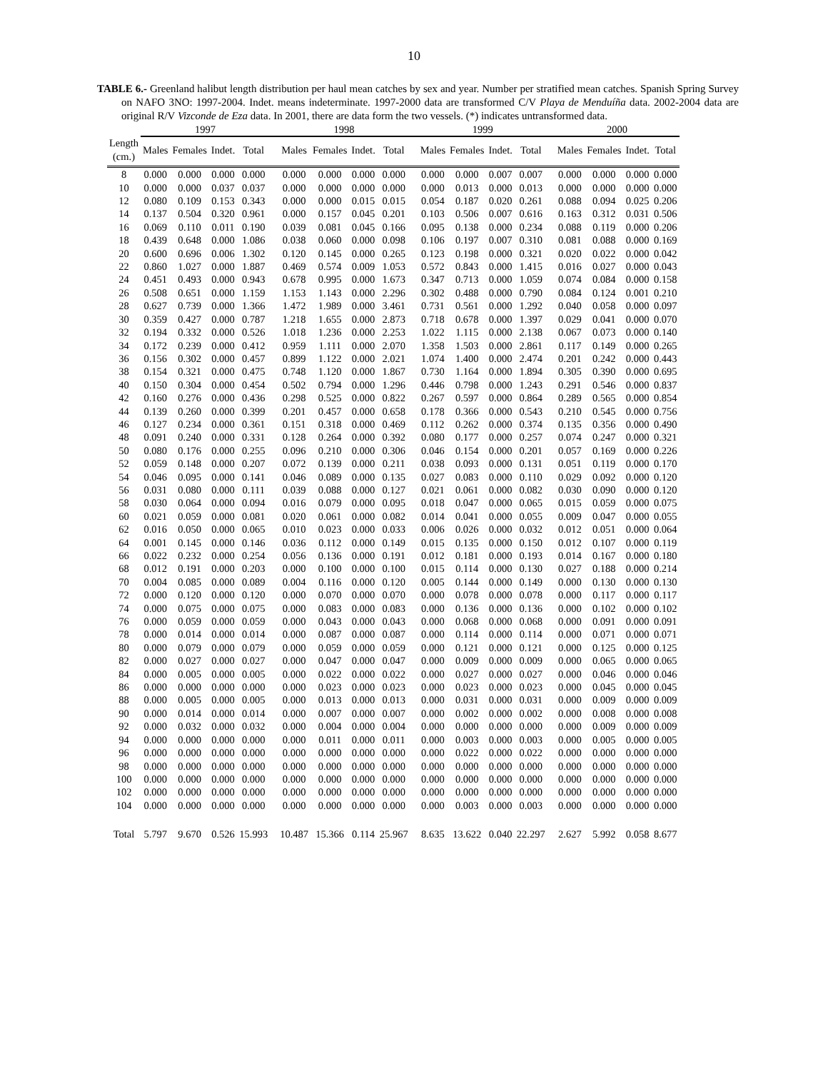10
TABLE 6.- Greenland halibut length distribution per haul mean catches by sex and year. Number per stratified mean catches. Spanish Spring Survey on NAFO 3NO: 1997-2004. Indet. means indeterminate. 1997-2000 data are transformed C/V Playa de Menduíña data. 2002-2004 data are original R/V Vizconde de Eza data. In 2001, there are data form the two vessels. (*) indicates untransformed data.
| | 1997 | | | | 1998 | | | | 1999 | | | | 2000 | | | |
| --- | --- | --- | --- | --- | --- | --- | --- | --- | --- | --- | --- | --- | --- | --- | --- | --- |
| Length (cm.) | Males | Females | Indet. | Total | Males | Females | Indet. | Total | Males | Females | Indet. | Total | Males | Females | Indet. | Total |
| 8 | 0.000 | 0.000 | 0.000 | 0.000 | 0.000 | 0.000 | 0.000 | 0.000 | 0.000 | 0.000 | 0.007 | 0.007 | 0.000 | 0.000 | 0.000 | 0.000 |
| 10 | 0.000 | 0.000 | 0.037 | 0.037 | 0.000 | 0.000 | 0.000 | 0.000 | 0.000 | 0.013 | 0.000 | 0.013 | 0.000 | 0.000 | 0.000 | 0.000 |
| 12 | 0.080 | 0.109 | 0.153 | 0.343 | 0.000 | 0.000 | 0.015 | 0.015 | 0.054 | 0.187 | 0.020 | 0.261 | 0.088 | 0.094 | 0.025 | 0.206 |
| 14 | 0.137 | 0.504 | 0.320 | 0.961 | 0.000 | 0.157 | 0.045 | 0.201 | 0.103 | 0.506 | 0.007 | 0.616 | 0.163 | 0.312 | 0.031 | 0.506 |
| 16 | 0.069 | 0.110 | 0.011 | 0.190 | 0.039 | 0.081 | 0.045 | 0.166 | 0.095 | 0.138 | 0.000 | 0.234 | 0.088 | 0.119 | 0.000 | 0.206 |
| 18 | 0.439 | 0.648 | 0.000 | 1.086 | 0.038 | 0.060 | 0.000 | 0.098 | 0.106 | 0.197 | 0.007 | 0.310 | 0.081 | 0.088 | 0.000 | 0.169 |
| 20 | 0.600 | 0.696 | 0.006 | 1.302 | 0.120 | 0.145 | 0.000 | 0.265 | 0.123 | 0.198 | 0.000 | 0.321 | 0.020 | 0.022 | 0.000 | 0.042 |
| 22 | 0.860 | 1.027 | 0.000 | 1.887 | 0.469 | 0.574 | 0.009 | 1.053 | 0.572 | 0.843 | 0.000 | 1.415 | 0.016 | 0.027 | 0.000 | 0.043 |
| 24 | 0.451 | 0.493 | 0.000 | 0.943 | 0.678 | 0.995 | 0.000 | 1.673 | 0.347 | 0.713 | 0.000 | 1.059 | 0.074 | 0.084 | 0.000 | 0.158 |
| 26 | 0.508 | 0.651 | 0.000 | 1.159 | 1.153 | 1.143 | 0.000 | 2.296 | 0.302 | 0.488 | 0.000 | 0.790 | 0.084 | 0.124 | 0.001 | 0.210 |
| 28 | 0.627 | 0.739 | 0.000 | 1.366 | 1.472 | 1.989 | 0.000 | 3.461 | 0.731 | 0.561 | 0.000 | 1.292 | 0.040 | 0.058 | 0.000 | 0.097 |
| 30 | 0.359 | 0.427 | 0.000 | 0.787 | 1.218 | 1.655 | 0.000 | 2.873 | 0.718 | 0.678 | 0.000 | 1.397 | 0.029 | 0.041 | 0.000 | 0.070 |
| 32 | 0.194 | 0.332 | 0.000 | 0.526 | 1.018 | 1.236 | 0.000 | 2.253 | 1.022 | 1.115 | 0.000 | 2.138 | 0.067 | 0.073 | 0.000 | 0.140 |
| 34 | 0.172 | 0.239 | 0.000 | 0.412 | 0.959 | 1.111 | 0.000 | 2.070 | 1.358 | 1.503 | 0.000 | 2.861 | 0.117 | 0.149 | 0.000 | 0.265 |
| 36 | 0.156 | 0.302 | 0.000 | 0.457 | 0.899 | 1.122 | 0.000 | 2.021 | 1.074 | 1.400 | 0.000 | 2.474 | 0.201 | 0.242 | 0.000 | 0.443 |
| 38 | 0.154 | 0.321 | 0.000 | 0.475 | 0.748 | 1.120 | 0.000 | 1.867 | 0.730 | 1.164 | 0.000 | 1.894 | 0.305 | 0.390 | 0.000 | 0.695 |
| 40 | 0.150 | 0.304 | 0.000 | 0.454 | 0.502 | 0.794 | 0.000 | 1.296 | 0.446 | 0.798 | 0.000 | 1.243 | 0.291 | 0.546 | 0.000 | 0.837 |
| 42 | 0.160 | 0.276 | 0.000 | 0.436 | 0.298 | 0.525 | 0.000 | 0.822 | 0.267 | 0.597 | 0.000 | 0.864 | 0.289 | 0.565 | 0.000 | 0.854 |
| 44 | 0.139 | 0.260 | 0.000 | 0.399 | 0.201 | 0.457 | 0.000 | 0.658 | 0.178 | 0.366 | 0.000 | 0.543 | 0.210 | 0.545 | 0.000 | 0.756 |
| 46 | 0.127 | 0.234 | 0.000 | 0.361 | 0.151 | 0.318 | 0.000 | 0.469 | 0.112 | 0.262 | 0.000 | 0.374 | 0.135 | 0.356 | 0.000 | 0.490 |
| 48 | 0.091 | 0.240 | 0.000 | 0.331 | 0.128 | 0.264 | 0.000 | 0.392 | 0.080 | 0.177 | 0.000 | 0.257 | 0.074 | 0.247 | 0.000 | 0.321 |
| 50 | 0.080 | 0.176 | 0.000 | 0.255 | 0.096 | 0.210 | 0.000 | 0.306 | 0.046 | 0.154 | 0.000 | 0.201 | 0.057 | 0.169 | 0.000 | 0.226 |
| 52 | 0.059 | 0.148 | 0.000 | 0.207 | 0.072 | 0.139 | 0.000 | 0.211 | 0.038 | 0.093 | 0.000 | 0.131 | 0.051 | 0.119 | 0.000 | 0.170 |
| 54 | 0.046 | 0.095 | 0.000 | 0.141 | 0.046 | 0.089 | 0.000 | 0.135 | 0.027 | 0.083 | 0.000 | 0.110 | 0.029 | 0.092 | 0.000 | 0.120 |
| 56 | 0.031 | 0.080 | 0.000 | 0.111 | 0.039 | 0.088 | 0.000 | 0.127 | 0.021 | 0.061 | 0.000 | 0.082 | 0.030 | 0.090 | 0.000 | 0.120 |
| 58 | 0.030 | 0.064 | 0.000 | 0.094 | 0.016 | 0.079 | 0.000 | 0.095 | 0.018 | 0.047 | 0.000 | 0.065 | 0.015 | 0.059 | 0.000 | 0.075 |
| 60 | 0.021 | 0.059 | 0.000 | 0.081 | 0.020 | 0.061 | 0.000 | 0.082 | 0.014 | 0.041 | 0.000 | 0.055 | 0.009 | 0.047 | 0.000 | 0.055 |
| 62 | 0.016 | 0.050 | 0.000 | 0.065 | 0.010 | 0.023 | 0.000 | 0.033 | 0.006 | 0.026 | 0.000 | 0.032 | 0.012 | 0.051 | 0.000 | 0.064 |
| 64 | 0.001 | 0.145 | 0.000 | 0.146 | 0.036 | 0.112 | 0.000 | 0.149 | 0.015 | 0.135 | 0.000 | 0.150 | 0.012 | 0.107 | 0.000 | 0.119 |
| 66 | 0.022 | 0.232 | 0.000 | 0.254 | 0.056 | 0.136 | 0.000 | 0.191 | 0.012 | 0.181 | 0.000 | 0.193 | 0.014 | 0.167 | 0.000 | 0.180 |
| 68 | 0.012 | 0.191 | 0.000 | 0.203 | 0.000 | 0.100 | 0.000 | 0.100 | 0.015 | 0.114 | 0.000 | 0.130 | 0.027 | 0.188 | 0.000 | 0.214 |
| 70 | 0.004 | 0.085 | 0.000 | 0.089 | 0.004 | 0.116 | 0.000 | 0.120 | 0.005 | 0.144 | 0.000 | 0.149 | 0.000 | 0.130 | 0.000 | 0.130 |
| 72 | 0.000 | 0.120 | 0.000 | 0.120 | 0.000 | 0.070 | 0.000 | 0.070 | 0.000 | 0.078 | 0.000 | 0.078 | 0.000 | 0.117 | 0.000 | 0.117 |
| 74 | 0.000 | 0.075 | 0.000 | 0.075 | 0.000 | 0.083 | 0.000 | 0.083 | 0.000 | 0.136 | 0.000 | 0.136 | 0.000 | 0.102 | 0.000 | 0.102 |
| 76 | 0.000 | 0.059 | 0.000 | 0.059 | 0.000 | 0.043 | 0.000 | 0.043 | 0.000 | 0.068 | 0.000 | 0.068 | 0.000 | 0.091 | 0.000 | 0.091 |
| 78 | 0.000 | 0.014 | 0.000 | 0.014 | 0.000 | 0.087 | 0.000 | 0.087 | 0.000 | 0.114 | 0.000 | 0.114 | 0.000 | 0.071 | 0.000 | 0.071 |
| 80 | 0.000 | 0.079 | 0.000 | 0.079 | 0.000 | 0.059 | 0.000 | 0.059 | 0.000 | 0.121 | 0.000 | 0.121 | 0.000 | 0.125 | 0.000 | 0.125 |
| 82 | 0.000 | 0.027 | 0.000 | 0.027 | 0.000 | 0.047 | 0.000 | 0.047 | 0.000 | 0.009 | 0.000 | 0.009 | 0.000 | 0.065 | 0.000 | 0.065 |
| 84 | 0.000 | 0.005 | 0.000 | 0.005 | 0.000 | 0.022 | 0.000 | 0.022 | 0.000 | 0.027 | 0.000 | 0.027 | 0.000 | 0.046 | 0.000 | 0.046 |
| 86 | 0.000 | 0.000 | 0.000 | 0.000 | 0.000 | 0.023 | 0.000 | 0.023 | 0.000 | 0.023 | 0.000 | 0.023 | 0.000 | 0.045 | 0.000 | 0.045 |
| 88 | 0.000 | 0.005 | 0.000 | 0.005 | 0.000 | 0.013 | 0.000 | 0.013 | 0.000 | 0.031 | 0.000 | 0.031 | 0.000 | 0.009 | 0.000 | 0.009 |
| 90 | 0.000 | 0.014 | 0.000 | 0.014 | 0.000 | 0.007 | 0.000 | 0.007 | 0.000 | 0.002 | 0.000 | 0.002 | 0.000 | 0.008 | 0.000 | 0.008 |
| 92 | 0.000 | 0.032 | 0.000 | 0.032 | 0.000 | 0.004 | 0.000 | 0.004 | 0.000 | 0.000 | 0.000 | 0.000 | 0.000 | 0.009 | 0.000 | 0.009 |
| 94 | 0.000 | 0.000 | 0.000 | 0.000 | 0.000 | 0.011 | 0.000 | 0.011 | 0.000 | 0.003 | 0.000 | 0.003 | 0.000 | 0.005 | 0.000 | 0.005 |
| 96 | 0.000 | 0.000 | 0.000 | 0.000 | 0.000 | 0.000 | 0.000 | 0.000 | 0.000 | 0.022 | 0.000 | 0.022 | 0.000 | 0.000 | 0.000 | 0.000 |
| 98 | 0.000 | 0.000 | 0.000 | 0.000 | 0.000 | 0.000 | 0.000 | 0.000 | 0.000 | 0.000 | 0.000 | 0.000 | 0.000 | 0.000 | 0.000 | 0.000 |
| 100 | 0.000 | 0.000 | 0.000 | 0.000 | 0.000 | 0.000 | 0.000 | 0.000 | 0.000 | 0.000 | 0.000 | 0.000 | 0.000 | 0.000 | 0.000 | 0.000 |
| 102 | 0.000 | 0.000 | 0.000 | 0.000 | 0.000 | 0.000 | 0.000 | 0.000 | 0.000 | 0.000 | 0.000 | 0.000 | 0.000 | 0.000 | 0.000 | 0.000 |
| 104 | 0.000 | 0.000 | 0.000 | 0.000 | 0.000 | 0.000 | 0.000 | 0.000 | 0.000 | 0.003 | 0.000 | 0.003 | 0.000 | 0.000 | 0.000 | 0.000 |
| Total | 5.797 | 9.670 | 0.526 | 15.993 | 10.487 | 15.366 | 0.114 | 25.967 | 8.635 | 13.622 | 0.040 | 22.297 | 2.627 | 5.992 | 0.058 | 8.677 |